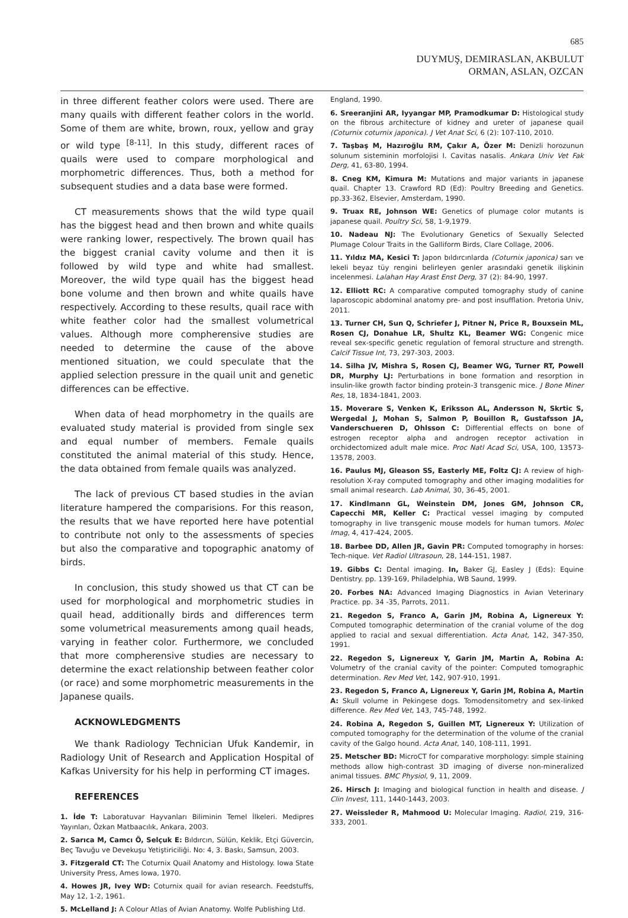685
DUYMUŞ, DEMIRASLAN, AKBULUT
ORMAN, ASLAN, OZCAN
in three different feather colors were used. There are many quails with different feather colors in the world. Some of them are white, brown, roux, yellow and gray or wild type <sup>[8-11]</sup>. In this study, different races of quails were used to compare morphological and morphometric differences. Thus, both a method for subsequent studies and a data base were formed.
CT measurements shows that the wild type quail has the biggest head and then brown and white quails were ranking lower, respectively. The brown quail has the biggest cranial cavity volume and then it is followed by wild type and white had smallest. Moreover, the wild type quail has the biggest head bone volume and then brown and white quails have respectively. According to these results, quail race with white feather color had the smallest volumetrical values. Although more compherensive studies are needed to determine the cause of the above mentioned situation, we could speculate that the applied selection pressure in the quail unit and genetic differences can be effective.
When data of head morphometry in the quails are evaluated study material is provided from single sex and equal number of members. Female quails constituted the animal material of this study. Hence, the data obtained from female quails was analyzed.
The lack of previous CT based studies in the avian literature hampered the comparisions. For this reason, the results that we have reported here have potential to contribute not only to the assessments of species but also the comparative and topographic anatomy of birds.
In conclusion, this study showed us that CT can be used for morphological and morphometric studies in quail head, additionally birds and differences term some volumetrical measurements among quail heads, varying in feather color. Furthermore, we concluded that more compherensive studies are necessary to determine the exact relationship between feather color (or race) and some morphometric measurements in the Japanese quails.
ACKNOWLEDGMENTS
We thank Radiology Technician Ufuk Kandemir, in Radiology Unit of Research and Application Hospital of Kafkas University for his help in performing CT images.
REFERENCES
1. İde T: Laboratuvar Hayvanları Biliminin Temel İlkeleri. Medipres Yayınları, Özkan Matbaacılık, Ankara, 2003.
2. Sarıca M, Camcı Ö, Selçuk E: Bıldırcın, Sülün, Keklik, Etçi Güvercin, Beç Tavuğu ve Devekuşu Yetiştiriciliği. No: 4, 3. Baskı, Samsun, 2003.
3. Fitzgerald CT: The Coturnix Quail Anatomy and Histology. Iowa State University Press, Ames Iowa, 1970.
4. Howes JR, Ivey WD: Coturnix quail for avian research. Feedstuffs, May 12, 1-2, 1961.
5. McLelland J: A Colour Atlas of Avian Anatomy. Wolfe Publishing Ltd.
England, 1990.
6. Sreeranjini AR, Iyyangar MP, Pramodkumar D: Histological study on the fibrous architecture of kidney and ureter of japanese quail (Coturnix coturnix japonica). J Vet Anat Sci, 6 (2): 107-110, 2010.
7. Taşbaş M, Hazıroğlu RM, Çakır A, Özer M: Denizli horozunun solunum sisteminin morfolojisi I. Cavitas nasalis. Ankara Univ Vet Fak Derg, 41, 63-80, 1994.
8. Cneg KM, Kimura M: Mutations and major variants in japanese quail. Chapter 13. Crawford RD (Ed): Poultry Breeding and Genetics. pp.33-362, Elsevier, Amsterdam, 1990.
9. Truax RE, Johnson WE: Genetics of plumage color mutants is japanese quail. Poultry Sci, 58, 1-9,1979.
10. Nadeau NJ: The Evolutionary Genetics of Sexually Selected Plumage Colour Traits in the Galliform Birds, Clare Collage, 2006.
11. Yıldız MA, Kesici T: Japon bıldırcınlarda (Coturnix japonica) sarı ve lekeli beyaz tüy rengini belirleyen genler arasındaki genetik ilişkinin incelenmesi. Lalahan Hay Arast Enst Derg, 37 (2): 84-90, 1997.
12. Elliott RC: A comparative computed tomography study of canine laparoscopic abdominal anatomy pre- and post insufflation. Pretoria Univ, 2011.
13. Turner CH, Sun Q, Schriefer J, Pitner N, Price R, Bouxsein ML, Rosen CJ, Donahue LR, Shultz KL, Beamer WG: Congenic mice reveal sex-specific genetic regulation of femoral structure and strength. Calcif Tissue Int, 73, 297-303, 2003.
14. Silha JV, Mishra S, Rosen CJ, Beamer WG, Turner RT, Powell DR, Murphy LJ: Perturbations in bone formation and resorption in insulin-like growth factor binding protein-3 transgenic mice. J Bone Miner Res, 18, 1834-1841, 2003.
15. Moverare S, Venken K, Eriksson AL, Andersson N, Skrtic S, Wergedal J, Mohan S, Salmon P, Bouillon R, Gustafsson JA, Vanderschueren D, Ohlsson C: Differential effects on bone of estrogen receptor alpha and androgen receptor activation in orchidectomized adult male mice. Proc Natl Acad Sci, USA, 100, 13573-13578, 2003.
16. Paulus MJ, Gleason SS, Easterly ME, Foltz CJ: A review of high-resolution X-ray computed tomography and other imaging modalities for small animal research. Lab Animal, 30, 36-45, 2001.
17. Kindlmann GL, Weinstein DM, Jones GM, Johnson CR, Capecchi MR, Keller C: Practical vessel imaging by computed tomography in live transgenic mouse models for human tumors. Molec Imag, 4, 417-424, 2005.
18. Barbee DD, Allen JR, Gavin PR: Computed tomography in horses: Tech-nique. Vet Radiol Ultrasoun, 28, 144-151, 1987.
19. Gibbs C: Dental imaging. In, Baker GJ, Easley J (Eds): Equine Dentistry. pp. 139-169, Philadelphia, WB Saund, 1999.
20. Forbes NA: Advanced Imaging Diagnostics in Avian Veterinary Practice. pp. 34 -35, Parrots, 2011.
21. Regedon S, Franco A, Garin JM, Robina A, Lignereux Y: Computed tomographic determination of the cranial volume of the dog applied to racial and sexual differentiation. Acta Anat, 142, 347-350, 1991.
22. Regedon S, Lignereux Y, Garin JM, Martin A, Robina A: Volumetry of the cranial cavity of the pointer: Computed tomographic determination. Rev Med Vet, 142, 907-910, 1991.
23. Regedon S, Franco A, Lignereux Y, Garin JM, Robina A, Martin A: Skull volume in Pekingese dogs. Tomodensitometry and sex-linked difference. Rev Med Vet, 143, 745-748, 1992.
24. Robina A, Regedon S, Guillen MT, Lignereux Y: Utilization of computed tomography for the determination of the volume of the cranial cavity of the Galgo hound. Acta Anat, 140, 108-111, 1991.
25. Metscher BD: MicroCT for comparative morphology: simple staining methods allow high-contrast 3D imaging of diverse non-mineralized animal tissues. BMC Physiol, 9, 11, 2009.
26. Hirsch J: Imaging and biological function in health and disease. J Clin Invest, 111, 1440-1443, 2003.
27. Weissleder R, Mahmood U: Molecular Imaging. Radiol, 219, 316-333, 2001.